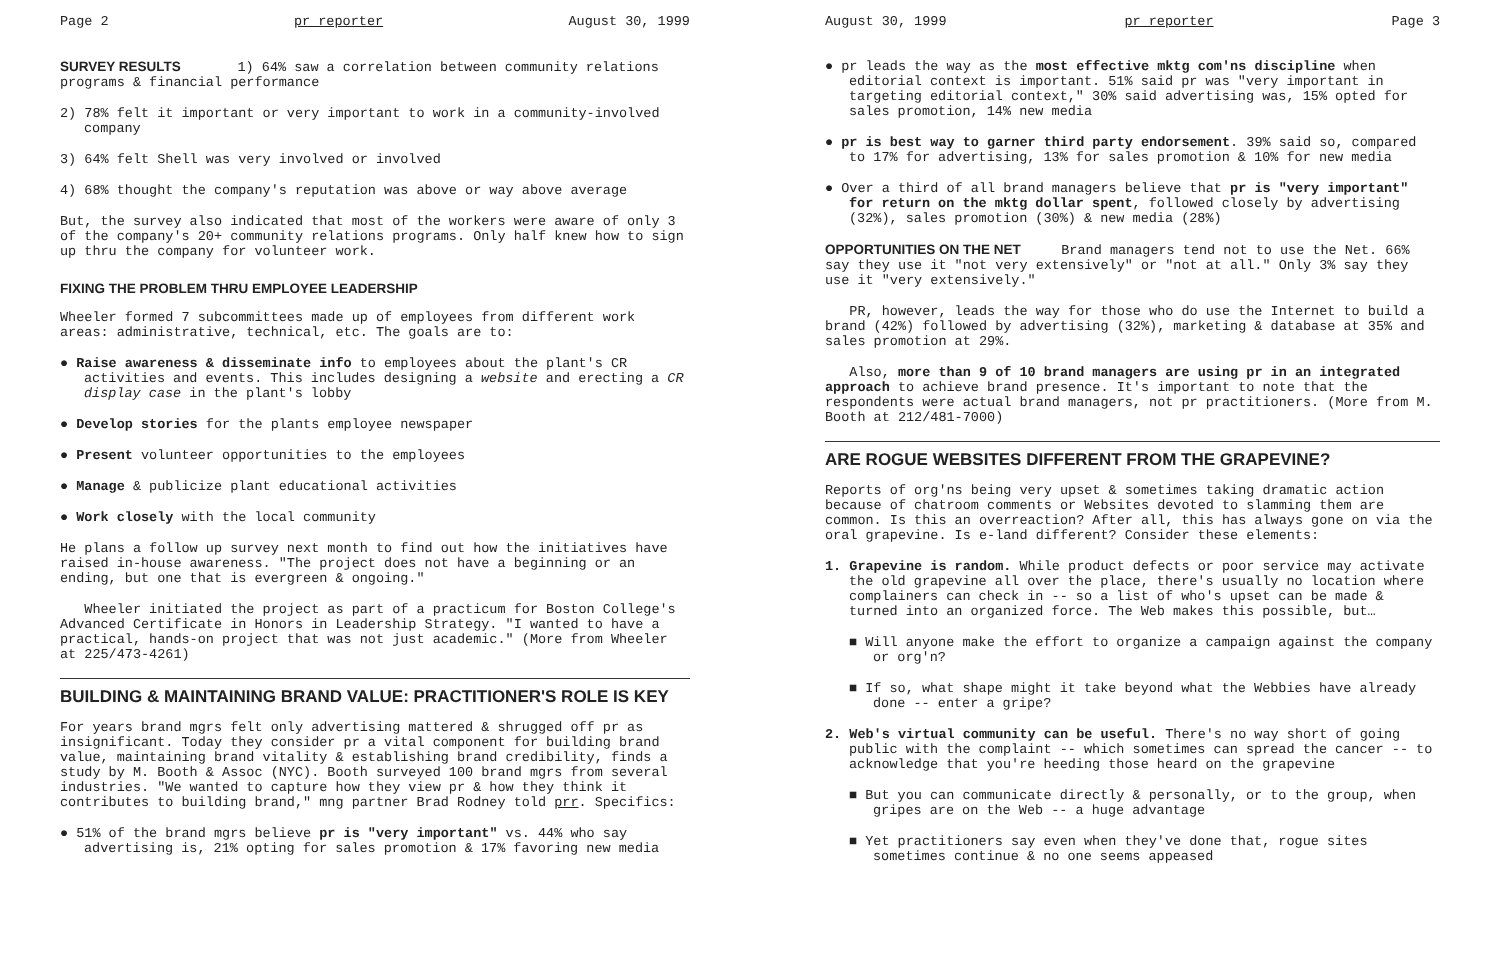Page 2 pr reporter August 30, 1999
SURVEY RESULTS 1) 64% saw a correlation between community relations programs & financial performance
2) 78% felt it important or very important to work in a community-involved company
3) 64% felt Shell was very involved or involved
4) 68% thought the company's reputation was above or way above average
But, the survey also indicated that most of the workers were aware of only 3 of the company's 20+ community relations programs. Only half knew how to sign up thru the company for volunteer work.
FIXING THE PROBLEM THRU EMPLOYEE LEADERSHIP
Wheeler formed 7 subcommittees made up of employees from different work areas: administrative, technical, etc. The goals are to:
● Raise awareness & disseminate info to employees about the plant's CR activities and events. This includes designing a website and erecting a CR display case in the plant's lobby
● Develop stories for the plants employee newspaper
● Present volunteer opportunities to the employees
● Manage & publicize plant educational activities
● Work closely with the local community
He plans a follow up survey next month to find out how the initiatives have raised in-house awareness. "The project does not have a beginning or an ending, but one that is evergreen & ongoing."
Wheeler initiated the project as part of a practicum for Boston College's Advanced Certificate in Honors in Leadership Strategy. "I wanted to have a practical, hands-on project that was not just academic." (More from Wheeler at 225/473-4261)
BUILDING & MAINTAINING BRAND VALUE: PRACTITIONER'S ROLE IS KEY
For years brand mgrs felt only advertising mattered & shrugged off pr as insignificant. Today they consider pr a vital component for building brand value, maintaining brand vitality & establishing brand credibility, finds a study by M. Booth & Assoc (NYC). Booth surveyed 100 brand mgrs from several industries. "We wanted to capture how they view pr & how they think it contributes to building brand," mng partner Brad Rodney told prr. Specifics:
● 51% of the brand mgrs believe pr is "very important" vs. 44% who say advertising is, 21% opting for sales promotion & 17% favoring new media
August 30, 1999 pr reporter Page 3
● pr leads the way as the most effective mktg com'ns discipline when editorial context is important. 51% said pr was "very important in targeting editorial context," 30% said advertising was, 15% opted for sales promotion, 14% new media
● pr is best way to garner third party endorsement. 39% said so, compared to 17% for advertising, 13% for sales promotion & 10% for new media
● Over a third of all brand managers believe that pr is "very important" for return on the mktg dollar spent, followed closely by advertising (32%), sales promotion (30%) & new media (28%)
OPPORTUNITIES ON THE NET Brand managers tend not to use the Net. 66% say they use it "not very extensively" or "not at all." Only 3% say they use it "very extensively."
PR, however, leads the way for those who do use the Internet to build a brand (42%) followed by advertising (32%), marketing & database at 35% and sales promotion at 29%.
Also, more than 9 of 10 brand managers are using pr in an integrated approach to achieve brand presence. It's important to note that the respondents were actual brand managers, not pr practitioners. (More from M. Booth at 212/481-7000)
ARE ROGUE WEBSITES DIFFERENT FROM THE GRAPEVINE?
Reports of org'ns being very upset & sometimes taking dramatic action because of chatroom comments or Websites devoted to slamming them are common. Is this an overreaction? After all, this has always gone on via the oral grapevine. Is e-land different? Consider these elements:
1. Grapevine is random. While product defects or poor service may activate the old grapevine all over the place, there's usually no location where complainers can check in -- so a list of who's upset can be made & turned into an organized force. The Web makes this possible, but…
■ Will anyone make the effort to organize a campaign against the company or org'n?
■ If so, what shape might it take beyond what the Webbies have already done -- enter a gripe?
2. Web's virtual community can be useful. There's no way short of going public with the complaint -- which sometimes can spread the cancer -- to acknowledge that you're heeding those heard on the grapevine
■ But you can communicate directly & personally, or to the group, when gripes are on the Web -- a huge advantage
■ Yet practitioners say even when they've done that, rogue sites sometimes continue & no one seems appeased